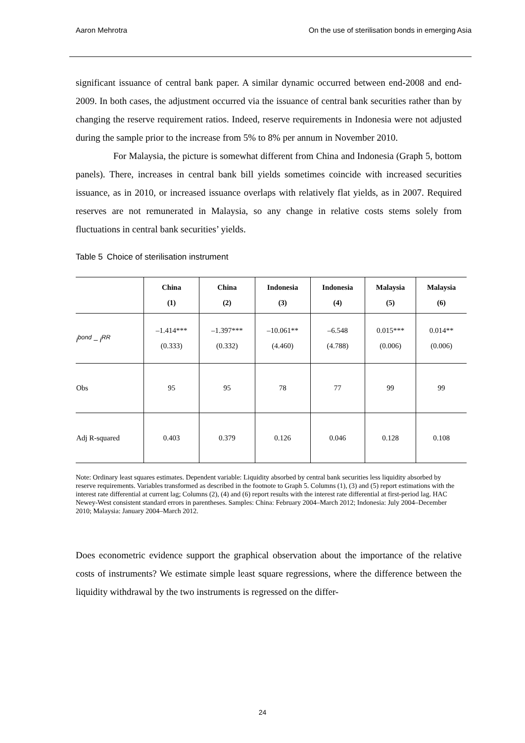Aaron Mehrotra On the use of sterilisation bonds in emerging Asia
significant issuance of central bank paper. A similar dynamic occurred between end-2008 and end-2009. In both cases, the adjustment occurred via the issuance of central bank securities rather than by changing the reserve requirement ratios. Indeed, reserve requirements in Indonesia were not adjusted during the sample prior to the increase from 5% to 8% per annum in November 2010.
For Malaysia, the picture is somewhat different from China and Indonesia (Graph 5, bottom panels). There, increases in central bank bill yields sometimes coincide with increased securities issuance, as in 2010, or increased issuance overlaps with relatively flat yields, as in 2007. Required reserves are not remunerated in Malaysia, so any change in relative costs stems solely from fluctuations in central bank securities’ yields.
Table 5 Choice of sterilisation instrument
| | China (1) | China (2) | Indonesia (3) | Indonesia (4) | Malaysia (5) | Malaysia (6) |
| --- | --- | --- | --- | --- | --- | --- |
| i<sup>bond</sup> – i<sup>RR</sup> | –1.414*** (0.333) | –1.397*** (0.332) | –10.061** (4.460) | –6.548 (4.788) | 0.015*** (0.006) | 0.014** (0.006) |
| Obs | 95 | 95 | 78 | 77 | 99 | 99 |
| Adj R-squared | 0.403 | 0.379 | 0.126 | 0.046 | 0.128 | 0.108 |
Note: Ordinary least squares estimates. Dependent variable: Liquidity absorbed by central bank securities less liquidity absorbed by reserve requirements. Variables transformed as described in the footnote to Graph 5. Columns (1), (3) and (5) report estimations with the interest rate differential at current lag; Columns (2), (4) and (6) report results with the interest rate differential at first-period lag. HAC Newey-West consistent standard errors in parentheses. Samples: China: February 2004–March 2012; Indonesia: July 2004–December 2010; Malaysia: January 2004–March 2012.
Does econometric evidence support the graphical observation about the importance of the relative costs of instruments? We estimate simple least square regressions, where the difference between the liquidity withdrawal by the two instruments is regressed on the differ-
24